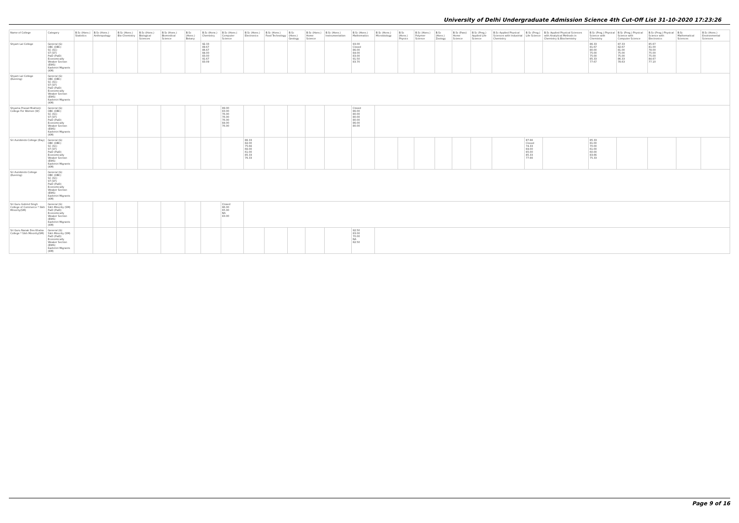University of Delhi Undergraduate Admission Science 4th Cut-Off List 31-10-2020 17:23:26
| Name of College | Category | B.Sc (Hons.) Statistics | B.Sc (Hons.) Anthropology | B.Sc (Hons.) Bio-Chemistry | B.Sc (Hons.) Biological Sciences | B.Sc (Hons.) Biomedical Science | B.Sc (Hons.) Botany | B.Sc (Hons.) Chemistry | B.Sc (Hons.) Computer Science | B.Sc (Hons.) Electronics | B.Sc (Hons.) Food Technology | B.Sc (Hons.) Geology | B.Sc (Hons.) Home Science | B.Sc (Hons.) Instrumentation | B.Sc (Hons.) Mathematics | B.Sc (Hons.) Microbiology | B.Sc (Hons.) Physics | B.Sc (Hons.) Polymer Science | B.Sc (Hons.) Zoology | B.Sc (Pass) Home Science | B.Sc (Prog.) Applied Life Science | B.Sc Applied Physical Sciences with Industrial Chemistry | B.Sc (Prog.) Life Science | B.Sc Applied Physical Sciences with Analytical Methods in Chemistry & Biochemistry | B.Sc (Prog.) Physical Science with Chemistry | B.Sc (Prog.) Physical Science with Computer Science | B.Sc (Prog.) Physical Science with Electronics | B.Sc Mathematical Sciences | B.Sc (Hons.) Environmental Sciences |
| --- | --- | --- | --- | --- | --- | --- | --- | --- | --- | --- | --- | --- | --- | --- | --- | --- | --- | --- | --- | --- | --- | --- | --- | --- | --- | --- | --- | --- | --- |
| Shyam Lal College | General (G) OBC (OBC) SC (SC) ST (ST) PwD (PwD) Economically Weaker Section (EWS) Kashmiri Migrants (KM) | | | | | | | 92.33 89.67 86.67 84.00 83.00 91.67 83.09 | | | | | | | 93.00 Closed 86.00 84.00 83.00 91.50 83.70 | | | | | | | | | | 86.33 81.67 80.00 75.00 75.00 85.33 77.67 | 87.33 82.67 81.00 75.00 75.00 86.33 78.63 | 85.67 81.00 78.00 75.00 75.00 84.67 77.10 | | |
| Shyam Lal College (Evening) | General (G) OBC (OBC) SC (SC) ST (ST) PwD (PwD) Economically Weaker Section (EWS) Kashmiri Migrants (KM) | | | | | | | | | | | | | | | | | | | | | | | | | | | | |
| Shyama Prasad Mukherji College For Women (W) | General (G) OBC (OBC) SC (SC) ST (ST) PwD (PwD) Economically Weaker Section (EWS) Kashmiri Migrants (KM) | | | | | | | | 89.00 83.00 76.00 76.00 76.00 84.00 76.00 | | | | | | Closed 86.00 80.00 80.00 80.00 86.00 80.00 | | | | | | | | | | | | | | |
| Sri Aurobindo College (Day) | General (G) OBC (OBC) SC (SC) ST (ST) PwD (PwD) Economically Weaker Section (EWS) Kashmiri Migrants (KM) | | | | | | | | | 86.33 82.00 75.66 66.00 61.00 85.33 76.33 | | | | | | | | | | | | | 87.66 Closed 74.33 69.00 65.00 85.33 77.66 | | 85.33 81.00 70.00 61.00 60.00 83.66 75.33 | | | | |
| Sri Aurobindo College (Evening) | General (G) OBC (OBC) SC (SC) ST (ST) PwD (PwD) Economically Weaker Section (EWS) Kashmiri Migrants (KM) | | | | | | | | | | | | | | | | | | | | | | | | | | | | |
| Sri Guru Gobind Singh College of Commerce * Sikh Minority(SM) | General (G) Sikh Minority (SM) PwD (PwD) Economically Weaker Section (EWS) Kashmiri Migrants (KM) | | | | | | | | Closed 86.00 65.00 NA 83.00 | | | | | | | | | | | | | | | | | | | | |
| Sri Guru Nanak Dev Khalsa College * Sikh Minority(SM) | General (G) Sikh Minority (SM) PwD (PwD) Economically Weaker Section (EWS) Kashmiri Migrants (KM) | | | | | | | | | | | | | | 92.50 83.00 70.00 NA 82.50 | | | | | | | | | | | | | | |
Page 9 of 16